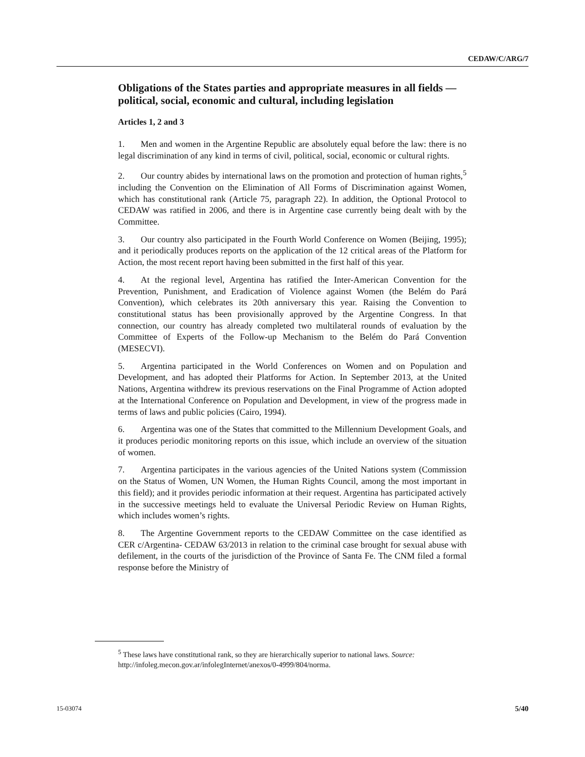CEDAW/C/ARG/7
Obligations of the States parties and appropriate measures in all fields — political, social, economic and cultural, including legislation
Articles 1, 2 and 3
1. Men and women in the Argentine Republic are absolutely equal before the law: there is no legal discrimination of any kind in terms of civil, political, social, economic or cultural rights.
2. Our country abides by international laws on the promotion and protection of human rights,<sup>5</sup> including the Convention on the Elimination of All Forms of Discrimination against Women, which has constitutional rank (Article 75, paragraph 22). In addition, the Optional Protocol to CEDAW was ratified in 2006, and there is in Argentine case currently being dealt with by the Committee.
3. Our country also participated in the Fourth World Conference on Women (Beijing, 1995); and it periodically produces reports on the application of the 12 critical areas of the Platform for Action, the most recent report having been submitted in the first half of this year.
4. At the regional level, Argentina has ratified the Inter-American Convention for the Prevention, Punishment, and Eradication of Violence against Women (the Belém do Pará Convention), which celebrates its 20th anniversary this year. Raising the Convention to constitutional status has been provisionally approved by the Argentine Congress. In that connection, our country has already completed two multilateral rounds of evaluation by the Committee of Experts of the Follow-up Mechanism to the Belém do Pará Convention (MESECVI).
5. Argentina participated in the World Conferences on Women and on Population and Development, and has adopted their Platforms for Action. In September 2013, at the United Nations, Argentina withdrew its previous reservations on the Final Programme of Action adopted at the International Conference on Population and Development, in view of the progress made in terms of laws and public policies (Cairo, 1994).
6. Argentina was one of the States that committed to the Millennium Development Goals, and it produces periodic monitoring reports on this issue, which include an overview of the situation of women.
7. Argentina participates in the various agencies of the United Nations system (Commission on the Status of Women, UN Women, the Human Rights Council, among the most important in this field); and it provides periodic information at their request. Argentina has participated actively in the successive meetings held to evaluate the Universal Periodic Review on Human Rights, which includes women’s rights.
8. The Argentine Government reports to the CEDAW Committee on the case identified as CER c/Argentina- CEDAW 63/2013 in relation to the criminal case brought for sexual abuse with defilement, in the courts of the jurisdiction of the Province of Santa Fe. The CNM filed a formal response before the Ministry of
<sup>5</sup> These laws have constitutional rank, so they are hierarchically superior to national laws. Source: http://infoleg.mecon.gov.ar/infolegInternet/anexos/0-4999/804/norma.
15-03074 5/40